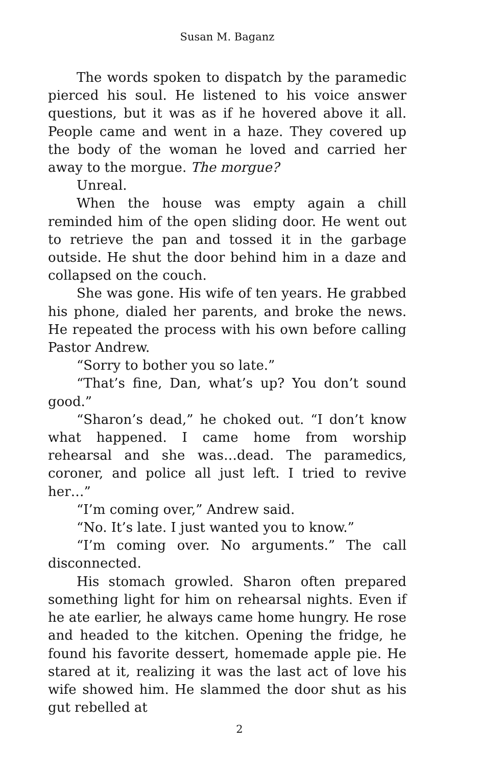Susan M. Baganz
The words spoken to dispatch by the paramedic pierced his soul. He listened to his voice answer questions, but it was as if he hovered above it all. People came and went in a haze. They covered up the body of the woman he loved and carried her away to the morgue. The morgue?
Unreal.
When the house was empty again a chill reminded him of the open sliding door. He went out to retrieve the pan and tossed it in the garbage outside. He shut the door behind him in a daze and collapsed on the couch.
She was gone. His wife of ten years. He grabbed his phone, dialed her parents, and broke the news. He repeated the process with his own before calling Pastor Andrew.
“Sorry to bother you so late.”
“That’s fine, Dan, what’s up? You don’t sound good.”
“Sharon’s dead,” he choked out. “I don’t know what happened. I came home from worship rehearsal and she was…dead. The paramedics, coroner, and police all just left. I tried to revive her…”
“I’m coming over,” Andrew said.
“No. It’s late. I just wanted you to know.”
“I’m coming over. No arguments.” The call disconnected.
His stomach growled. Sharon often prepared something light for him on rehearsal nights. Even if he ate earlier, he always came home hungry. He rose and headed to the kitchen. Opening the fridge, he found his favorite dessert, homemade apple pie. He stared at it, realizing it was the last act of love his wife showed him. He slammed the door shut as his gut rebelled at
2